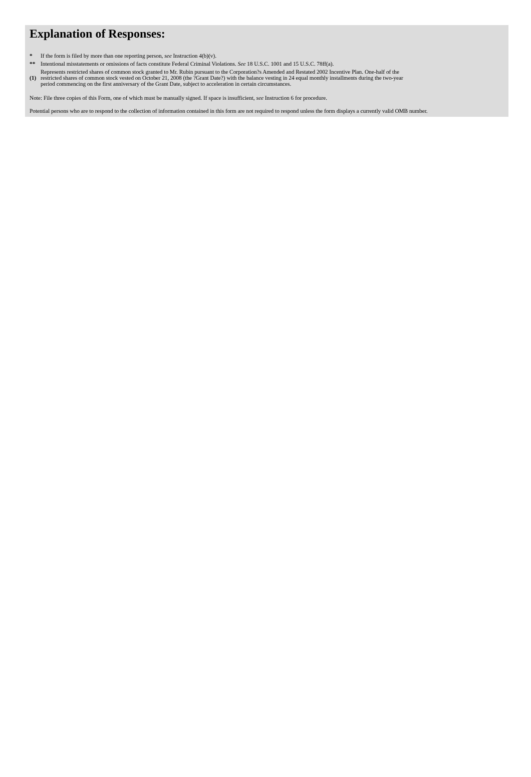Explanation of Responses:
| * | If the form is filed by more than one reporting person, see Instruction 4(b)(v). |
| ** | Intentional misstatements or omissions of facts constitute Federal Criminal Violations. See 18 U.S.C. 1001 and 15 U.S.C. 78ff(a). |
| (1) | Represents restricted shares of common stock granted to Mr. Rubin pursuant to the Corporation?s Amended and Restated 2002 Incentive Plan. One-half of the restricted shares of common stock vested on October 21, 2008 (the ?Grant Date?) with the balance vesting in 24 equal monthly installments during the two-year period commencing on the first anniversary of the Grant Date, subject to acceleration in certain circumstances. |
Note: File three copies of this Form, one of which must be manually signed. If space is insufficient, see Instruction 6 for procedure.
Potential persons who are to respond to the collection of information contained in this form are not required to respond unless the form displays a currently valid OMB number.